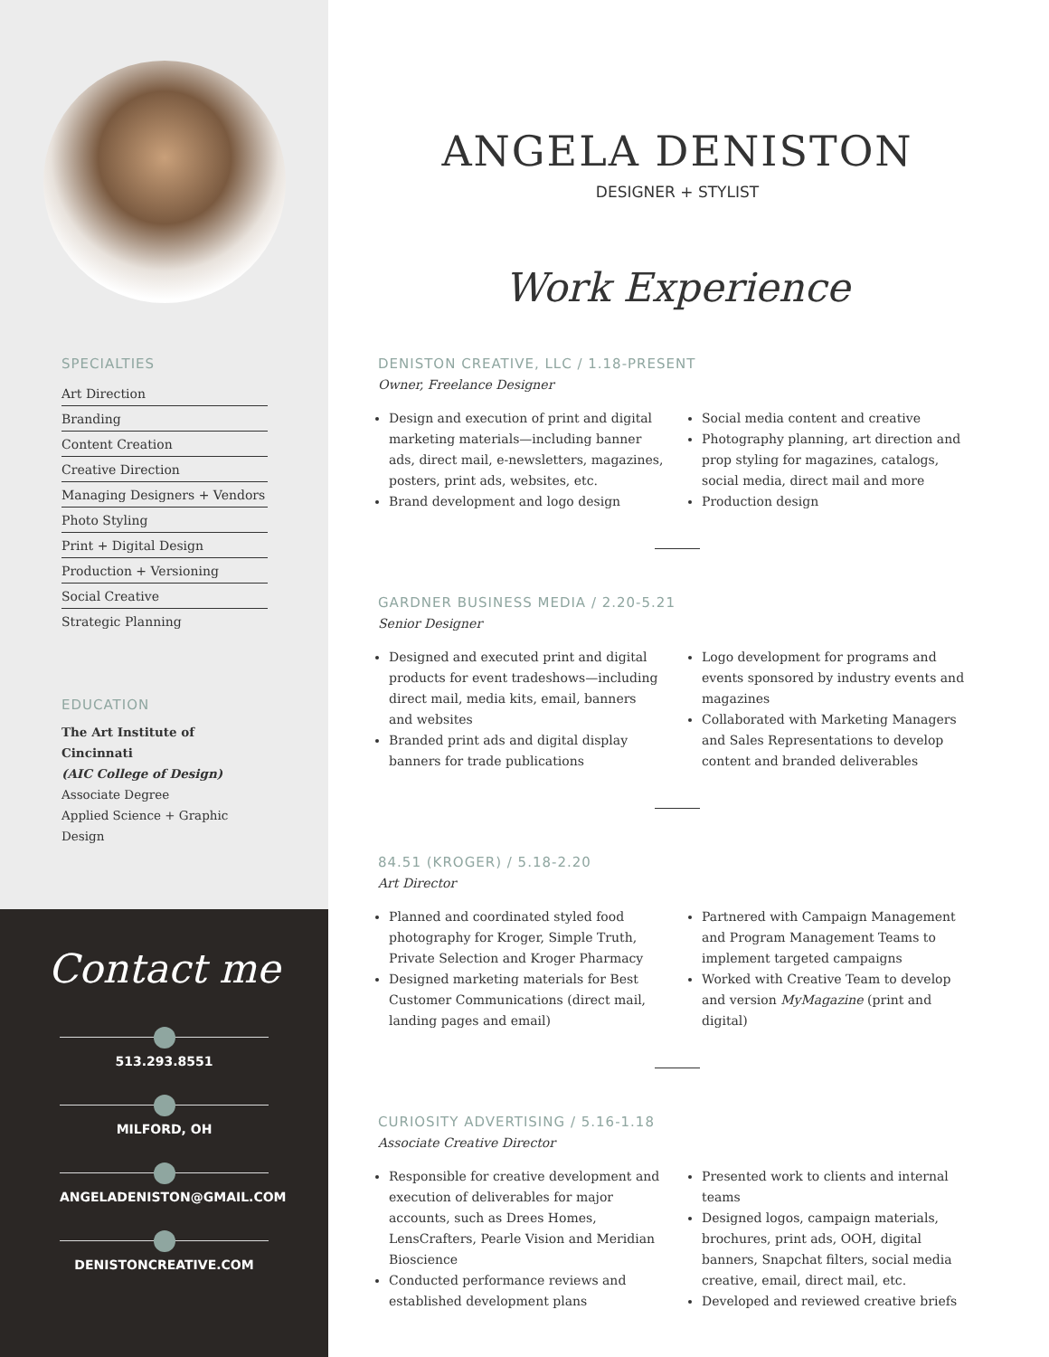SPECIALTIES
Art Direction
Branding
Content Creation
Creative Direction
Managing Designers + Vendors
Photo Styling
Print + Digital Design
Production + Versioning
Social Creative
Strategic Planning
EDUCATION
The Art Institute of Cincinnati
(AIC College of Design)
Associate Degree
Applied Science + Graphic Design
Contact me
513.293.8551
MILFORD, OH
ANGELADENISTON@GMAIL.COM
DENISTONCREATIVE.COM
ANGELA DENISTON
DESIGNER + STYLIST
Work Experience
DENISTON CREATIVE, LLC / 1.18-PRESENT
Owner, Freelance Designer
Design and execution of print and digital marketing materials—including banner ads, direct mail, e-newsletters, magazines, posters, print ads, websites, etc.
Brand development and logo design
Social media content and creative
Photography planning, art direction and prop styling for magazines, catalogs, social media, direct mail and more
Production design
GARDNER BUSINESS MEDIA / 2.20-5.21
Senior Designer
Designed and executed print and digital products for event tradeshows—including direct mail, media kits, email, banners and websites
Branded print ads and digital display banners for trade publications
Logo development for programs and events sponsored by industry events and magazines
Collaborated with Marketing Managers and Sales Representations to develop content and branded deliverables
84.51 (KROGER) / 5.18-2.20
Art Director
Planned and coordinated styled food photography for Kroger, Simple Truth, Private Selection and Kroger Pharmacy
Designed marketing materials for Best Customer Communications (direct mail, landing pages and email)
Partnered with Campaign Management and Program Management Teams to implement targeted campaigns
Worked with Creative Team to develop and version MyMagazine (print and digital)
CURIOSITY ADVERTISING / 5.16-1.18
Associate Creative Director
Responsible for creative development and execution of deliverables for major accounts, such as Drees Homes, LensCrafters, Pearle Vision and Meridian Bioscience
Conducted performance reviews and established development plans
Presented work to clients and internal teams
Designed logos, campaign materials, brochures, print ads, OOH, digital banners, Snapchat filters, social media creative, email, direct mail, etc.
Developed and reviewed creative briefs